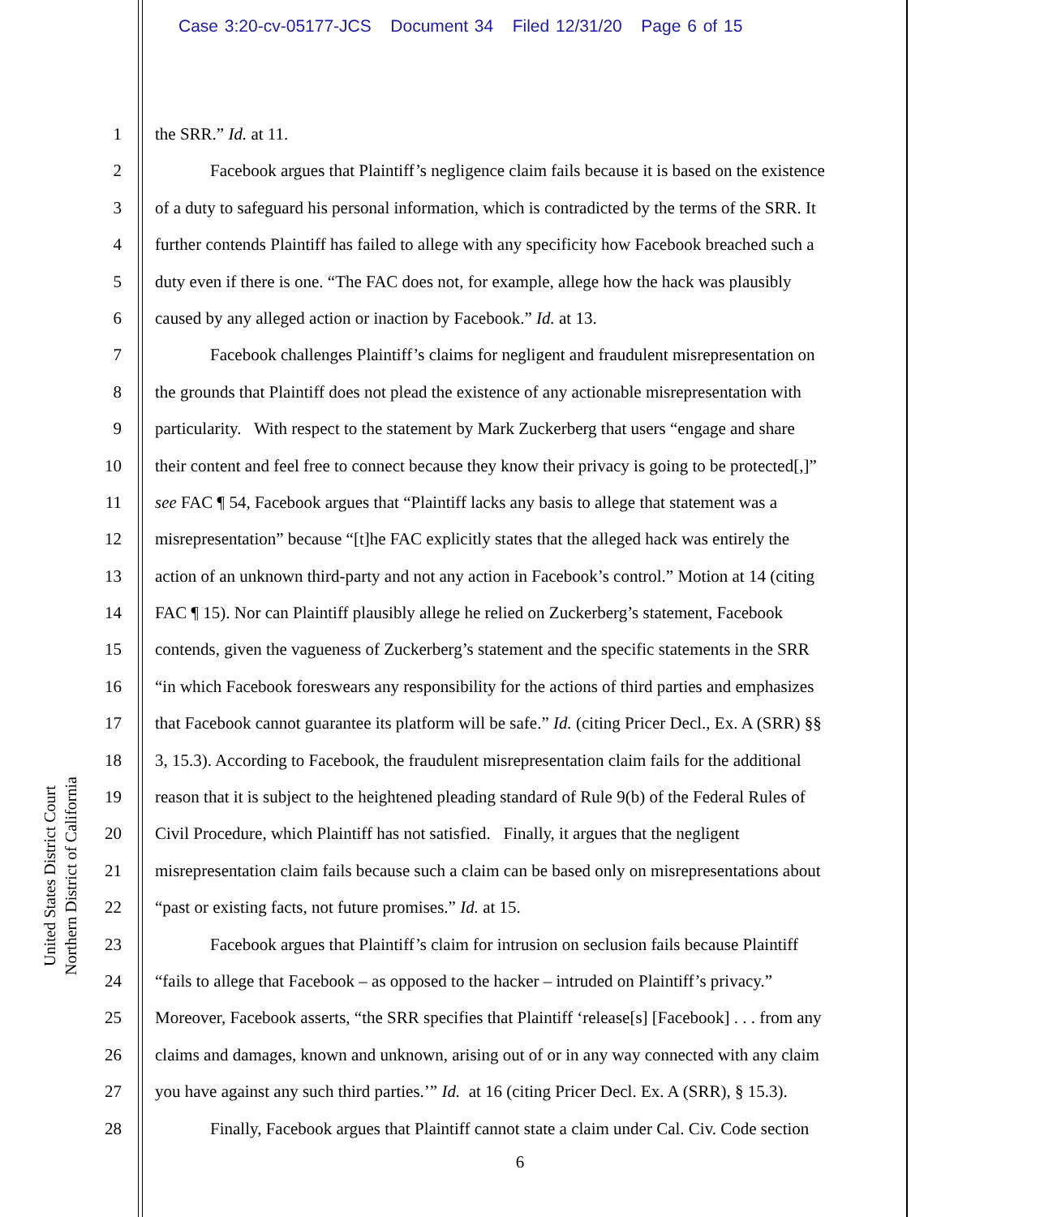Case 3:20-cv-05177-JCS Document 34 Filed 12/31/20 Page 6 of 15
United States District Court
Northern District of California
1 the SRR.” Id. at 11.
2 Facebook argues that Plaintiff’s negligence claim fails because it is based on the existence
3 of a duty to safeguard his personal information, which is contradicted by the terms of the SRR. It
4 further contends Plaintiff has failed to allege with any specificity how Facebook breached such a
5 duty even if there is one. “The FAC does not, for example, allege how the hack was plausibly
6 caused by any alleged action or inaction by Facebook.” Id. at 13.
7 Facebook challenges Plaintiff’s claims for negligent and fraudulent misrepresentation on
8 the grounds that Plaintiff does not plead the existence of any actionable misrepresentation with
9 particularity. With respect to the statement by Mark Zuckerberg that users “engage and share
10 their content and feel free to connect because they know their privacy is going to be protected[,]”
11 see FAC ¶ 54, Facebook argues that “Plaintiff lacks any basis to allege that statement was a
12 misrepresentation” because “[t]he FAC explicitly states that the alleged hack was entirely the
13 action of an unknown third-party and not any action in Facebook’s control.” Motion at 14 (citing
14 FAC ¶ 15). Nor can Plaintiff plausibly allege he relied on Zuckerberg’s statement, Facebook
15 contends, given the vagueness of Zuckerberg’s statement and the specific statements in the SRR
16 “in which Facebook foreswears any responsibility for the actions of third parties and emphasizes
17 that Facebook cannot guarantee its platform will be safe.” Id. (citing Pricer Decl., Ex. A (SRR) §§
18 3, 15.3). According to Facebook, the fraudulent misrepresentation claim fails for the additional
19 reason that it is subject to the heightened pleading standard of Rule 9(b) of the Federal Rules of
20 Civil Procedure, which Plaintiff has not satisfied. Finally, it argues that the negligent
21 misrepresentation claim fails because such a claim can be based only on misrepresentations about
22 “past or existing facts, not future promises.” Id. at 15.
23 Facebook argues that Plaintiff’s claim for intrusion on seclusion fails because Plaintiff
24 “fails to allege that Facebook – as opposed to the hacker – intruded on Plaintiff’s privacy.”
25 Moreover, Facebook asserts, “the SRR specifies that Plaintiff ‘release[s] [Facebook] . . . from any
26 claims and damages, known and unknown, arising out of or in any way connected with any claim
27 you have against any such third parties.’” Id. at 16 (citing Pricer Decl. Ex. A (SRR), § 15.3).
28 Finally, Facebook argues that Plaintiff cannot state a claim under Cal. Civ. Code section
6